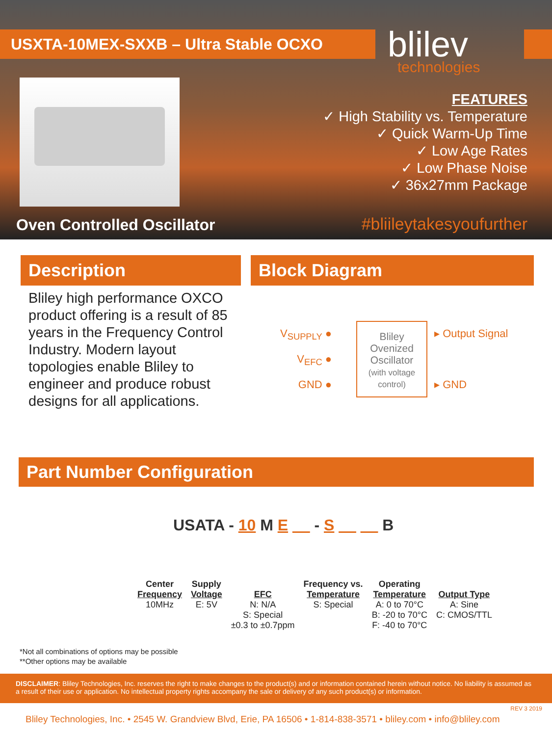USXTA-10MEX-SXXB – Ultra Stable OCXO blilev
technologies
FEATURES
✓ High Stability vs. Temperature
✓ Quick Warm-Up Time
✓ Low Age Rates
✓ Low Phase Noise
✓ 36x27mm Package
Oven Controlled Oscillator #bliileytakesyoufurther
Description
Bliley high performance OXCO product offering is a result of 85 years in the Frequency Control Industry. Modern layout topologies enable Bliley to engineer and produce robust designs for all applications.
Block Diagram
V<sub>SUPPLY</sub> ●
V<sub>EFC</sub> ●
GND ●
Bliley
Ovenized
Oscillator
(with voltage control)
▸ Output Signal
▸ GND
Part Number Configuration
USATA - 10 M E __ - S __ __ B
Center
Frequency
10MHz
Supply
Voltage
E: 5V
EFC
N: N/A
S: Special
±0.3 to ±0.7ppm
Frequency vs.
Temperature
S: Special
Operating
Temperature
A: 0 to 70°C
B: -20 to 70°C
F: -40 to 70°C
Output Type
A: Sine
C: CMOS/TTL
*Not all combinations of options may be possible
**Other options may be available
DISCLAIMER: Bliley Technologies, Inc. reserves the right to make changes to the product(s) and or information contained herein without notice. No liability is assumed as a result of their use or application. No intellectual property rights accompany the sale or delivery of any such product(s) or information.
REV 3 2019
Bliley Technologies, Inc. • 2545 W. Grandview Blvd, Erie, PA 16506 • 1-814-838-3571 • bliley.com • info@bliley.com